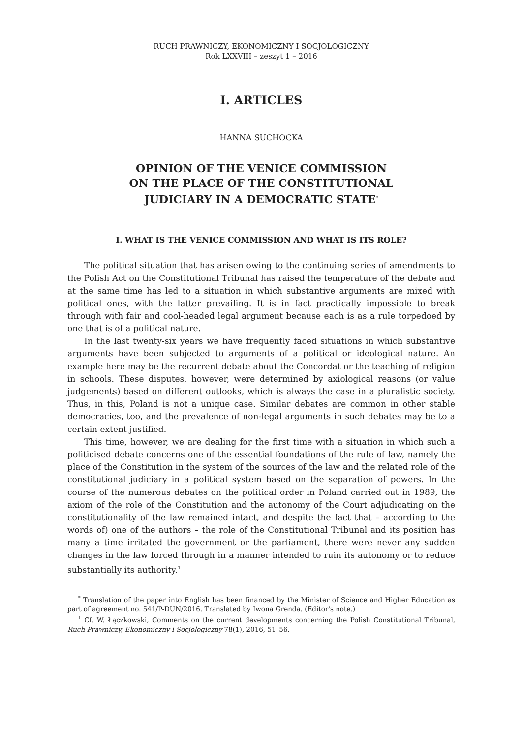RUCH PRAWNICZY, EKONOMICZNY I SOCJOLOGICZNY
Rok LXXVIII – zeszyt 1 – 2016
I. ARTICLES
HANNA SUCHOCKA
OPINION OF THE VENICE COMMISSION
ON THE PLACE OF THE CONSTITUTIONAL
JUDICIARY IN A DEMOCRATIC STATE<sup>*</sup>
I. WHAT IS THE VENICE COMMISSION AND WHAT IS ITS ROLE?
The political situation that has arisen owing to the continuing series of amendments to the Polish Act on the Constitutional Tribunal has raised the temperature of the debate and at the same time has led to a situation in which substantive arguments are mixed with political ones, with the latter prevailing. It is in fact practically impossible to break through with fair and cool-headed legal argument because each is as a rule torpedoed by one that is of a political nature.
In the last twenty-six years we have frequently faced situations in which substantive arguments have been subjected to arguments of a political or ideological nature. An example here may be the recurrent debate about the Concordat or the teaching of religion in schools. These disputes, however, were determined by axiological reasons (or value judgements) based on different outlooks, which is always the case in a pluralistic society. Thus, in this, Poland is not a unique case. Similar debates are common in other stable democracies, too, and the prevalence of non-legal arguments in such debates may be to a certain extent justified.
This time, however, we are dealing for the first time with a situation in which such a politicised debate concerns one of the essential foundations of the rule of law, namely the place of the Constitution in the system of the sources of the law and the related role of the constitutional judiciary in a political system based on the separation of powers. In the course of the numerous debates on the political order in Poland carried out in 1989, the axiom of the role of the Constitution and the autonomy of the Court adjudicating on the constitutionality of the law remained intact, and despite the fact that – according to the words of) one of the authors – the role of the Constitutional Tribunal and its position has many a time irritated the government or the parliament, there were never any sudden changes in the law forced through in a manner intended to ruin its autonomy or to reduce substantially its authority.<sup>1</sup>
<sup>*</sup> Translation of the paper into English has been financed by the Minister of Science and Higher Education as part of agreement no. 541/P-DUN/2016. Translated by Iwona Grenda. (Editor's note.)
<sup>1</sup> Cf. W. Łączkowski, Comments on the current developments concerning the Polish Constitutional Tribunal, Ruch Prawniczy, Ekonomiczny i Socjologiczny 78(1), 2016, 51–56.